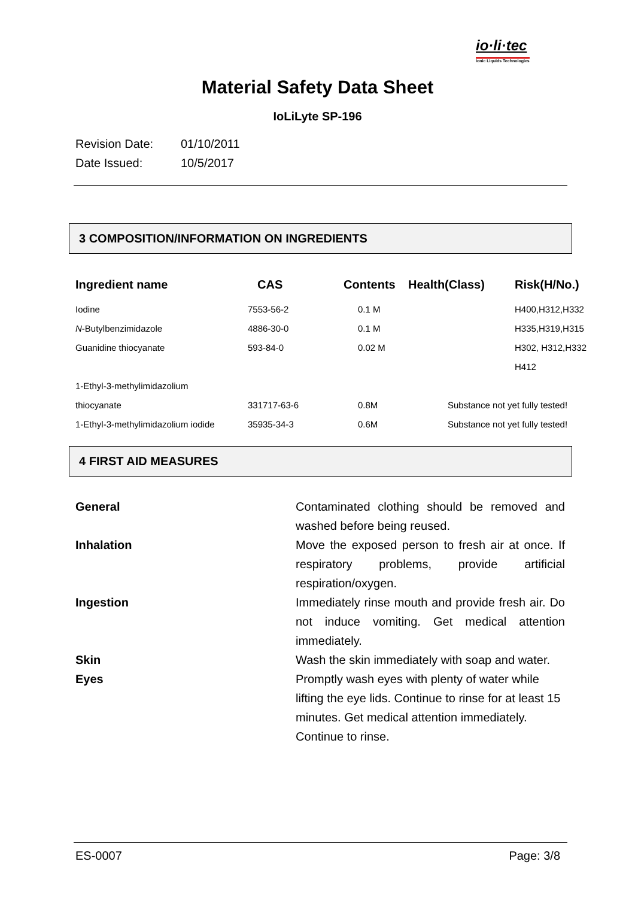io·li·tec
Ionic Liquids Technologies
Material Safety Data Sheet
IoLiLyte SP-196
Revision Date: 01/10/2011
Date Issued: 10/5/2017
3 COMPOSITION/INFORMATION ON INGREDIENTS
| Ingredient name | CAS | Contents | Health(Class) | Risk(H/No.) |
| --- | --- | --- | --- | --- |
| Iodine | 7553-56-2 | 0.1 M | | H400,H312,H332 |
| N -Butylbenzimidazole | 4886-30-0 | 0.1 M | | H335,H319,H315 |
| Guanidine thiocyanate | 593-84-0 | 0.02 M | | H302, H312,H332 |
| | | | | H412 |
| 1-Ethyl-3-methylimidazolium | | | | |
| thiocyanate | 331717-63-6 | 0.8M | Substance not yet fully tested! | |
| 1-Ethyl-3-methylimidazolium iodide | 35935-34-3 | 0.6M | Substance not yet fully tested! | |
4 FIRST AID MEASURES
| General | Contaminated clothing should be removed and washed before being reused. |
| Inhalation | Move the exposed person to fresh air at once. If respiratory problems, provide artificial respiration/oxygen. |
| Ingestion | Immediately rinse mouth and provide fresh air. Do not induce vomiting. Get medical attention immediately. |
| Skin | Wash the skin immediately with soap and water. |
| Eyes | Promptly wash eyes with plenty of water while lifting the eye lids. Continue to rinse for at least 15 minutes. Get medical attention immediately. Continue to rinse. |
ES-0007 Page: 3/8